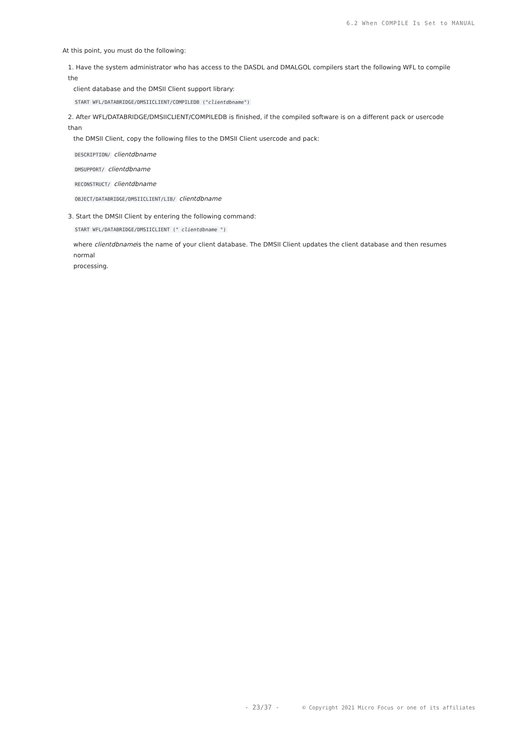6.2 When COMPILE Is Set to MANUAL
At this point, you must do the following:
1. Have the system administrator who has access to the DASDL and DMALGOL compilers start the following WFL to compile the
client database and the DMSII Client support library:
START WFL/DATABRIDGE/DMSIICLIENT/COMPILEDB ("clientdbname")
2. After WFL/DATABRIDGE/DMSIICLIENT/COMPILEDB is finished, if the compiled software is on a different pack or usercode than
the DMSII Client, copy the following files to the DMSII Client usercode and pack:
DESCRIPTION/ clientdbname
DMSUPPORT/ clientdbname
RECONSTRUCT/ clientdbname
OBJECT/DATABRIDGE/DMSIICLIENT/LIB/ clientdbname
3. Start the DMSII Client by entering the following command:
START WFL/DATABRIDGE/DMSIICLIENT (" clientdbname ")
where clientdbnameis the name of your client database. The DMSII Client updates the client database and then resumes normal
processing.
- 23/37 - © Copyright 2021 Micro Focus or one of its affiliates